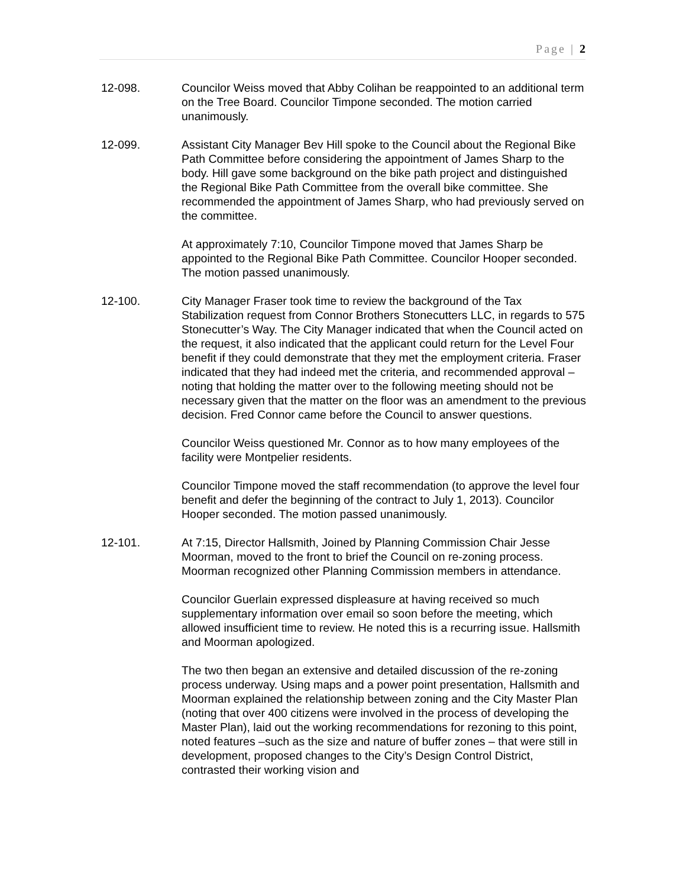Page | 2
12-098. Councilor Weiss moved that Abby Colihan be reappointed to an additional term on the Tree Board. Councilor Timpone seconded. The motion carried unanimously.
12-099. Assistant City Manager Bev Hill spoke to the Council about the Regional Bike Path Committee before considering the appointment of James Sharp to the body. Hill gave some background on the bike path project and distinguished the Regional Bike Path Committee from the overall bike committee. She recommended the appointment of James Sharp, who had previously served on the committee.
At approximately 7:10, Councilor Timpone moved that James Sharp be appointed to the Regional Bike Path Committee. Councilor Hooper seconded. The motion passed unanimously.
12-100. City Manager Fraser took time to review the background of the Tax Stabilization request from Connor Brothers Stonecutters LLC, in regards to 575 Stonecutter’s Way. The City Manager indicated that when the Council acted on the request, it also indicated that the applicant could return for the Level Four benefit if they could demonstrate that they met the employment criteria. Fraser indicated that they had indeed met the criteria, and recommended approval – noting that holding the matter over to the following meeting should not be necessary given that the matter on the floor was an amendment to the previous decision. Fred Connor came before the Council to answer questions.
Councilor Weiss questioned Mr. Connor as to how many employees of the facility were Montpelier residents.
Councilor Timpone moved the staff recommendation (to approve the level four benefit and defer the beginning of the contract to July 1, 2013). Councilor Hooper seconded. The motion passed unanimously.
12-101. At 7:15, Director Hallsmith, Joined by Planning Commission Chair Jesse Moorman, moved to the front to brief the Council on re-zoning process. Moorman recognized other Planning Commission members in attendance.
Councilor Guerlain expressed displeasure at having received so much supplementary information over email so soon before the meeting, which allowed insufficient time to review. He noted this is a recurring issue. Hallsmith and Moorman apologized.
The two then began an extensive and detailed discussion of the re-zoning process underway. Using maps and a power point presentation, Hallsmith and Moorman explained the relationship between zoning and the City Master Plan (noting that over 400 citizens were involved in the process of developing the Master Plan), laid out the working recommendations for rezoning to this point, noted features –such as the size and nature of buffer zones – that were still in development, proposed changes to the City’s Design Control District, contrasted their working vision and